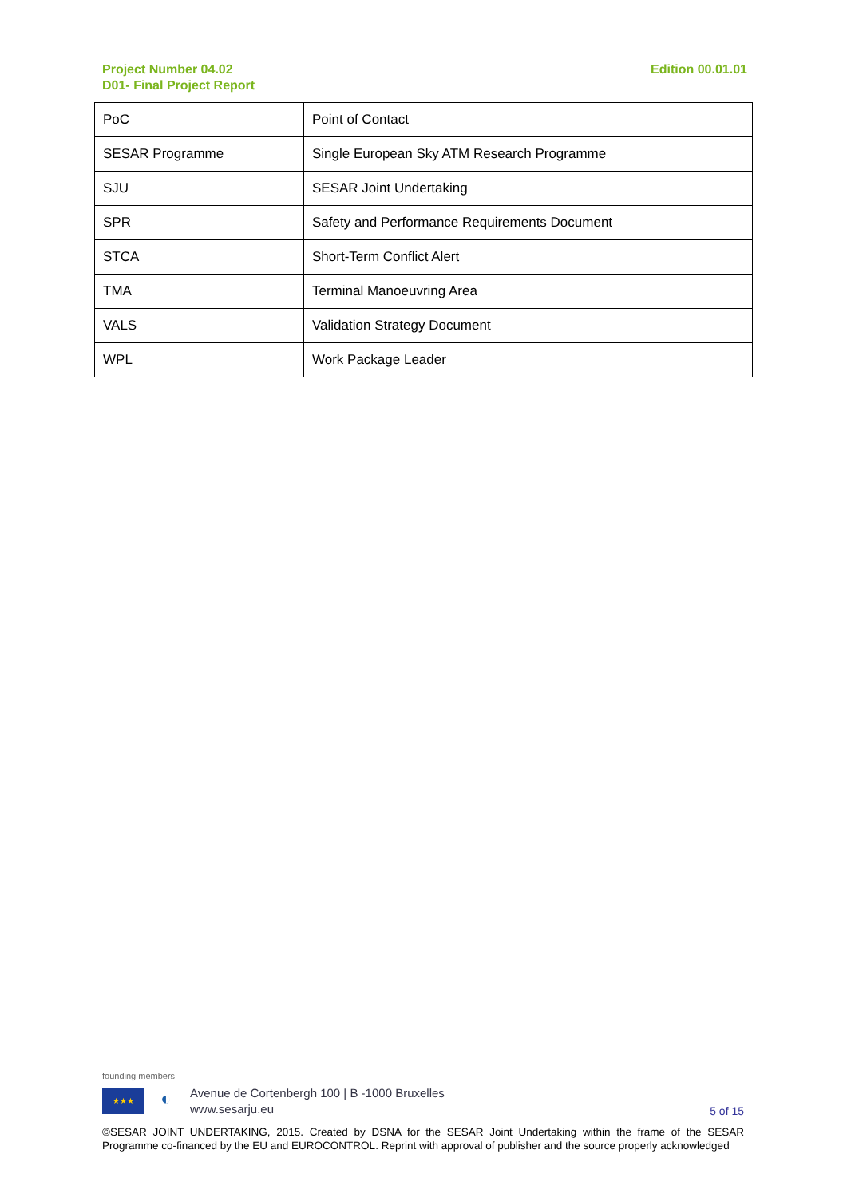Project Number 04.02
D01- Final Project Report
Edition 00.01.01
| PoC | Point of Contact |
| SESAR Programme | Single European Sky ATM Research Programme |
| SJU | SESAR Joint Undertaking |
| SPR | Safety and Performance Requirements Document |
| STCA | Short-Term Conflict Alert |
| TMA | Terminal Manoeuvring Area |
| VALS | Validation Strategy Document |
| WPL | Work Package Leader |
founding members
★★★
◐
Avenue de Cortenbergh 100 | B -1000 Bruxelles
www.sesarju.eu
5 of 15
©SESAR JOINT UNDERTAKING, 2015. Created by DSNA for the SESAR Joint Undertaking within the frame of the SESAR Programme co-financed by the EU and EUROCONTROL. Reprint with approval of publisher and the source properly acknowledged